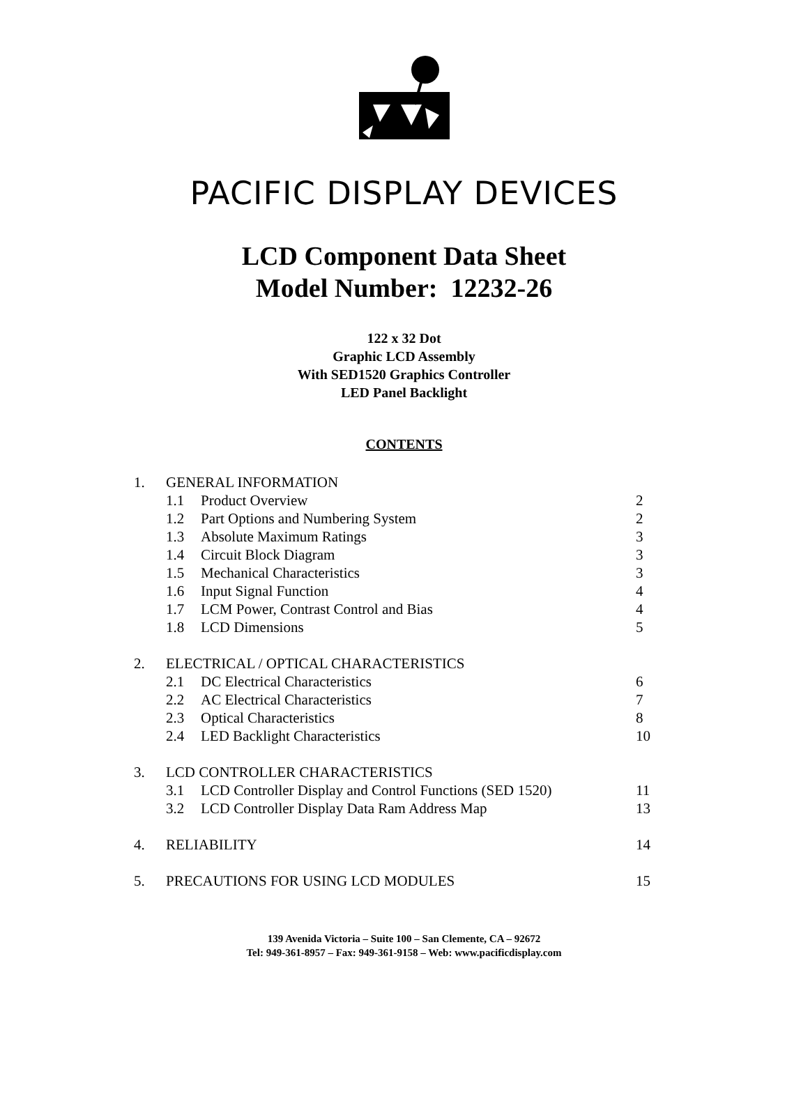PACIFIC DISPLAY DEVICES
LCD Component Data Sheet
Model Number: 12232-26
122 x 32 Dot
Graphic LCD Assembly
With SED1520 Graphics Controller
LED Panel Backlight
CONTENTS
| 1. | GENERAL INFORMATION | | |
| | 1.1 | Product Overview | 2 |
| | 1.2 | Part Options and Numbering System | 2 |
| | 1.3 | Absolute Maximum Ratings | 3 |
| | 1.4 | Circuit Block Diagram | 3 |
| | 1.5 | Mechanical Characteristics | 3 |
| | 1.6 | Input Signal Function | 4 |
| | 1.7 | LCM Power, Contrast Control and Bias | 4 |
| | 1.8 | LCD Dimensions | 5 |
| 2. | ELECTRICAL / OPTICAL CHARACTERISTICS | | |
| | 2.1 | DC Electrical Characteristics | 6 |
| | 2.2 | AC Electrical Characteristics | 7 |
| | 2.3 | Optical Characteristics | 8 |
| | 2.4 | LED Backlight Characteristics | 10 |
| 3. | LCD CONTROLLER CHARACTERISTICS | | |
| | 3.1 | LCD Controller Display and Control Functions (SED 1520) | 11 |
| | 3.2 | LCD Controller Display Data Ram Address Map | 13 |
| 4. | RELIABILITY | | 14 |
| 5. | PRECAUTIONS FOR USING LCD MODULES | | 15 |
139 Avenida Victoria – Suite 100 – San Clemente, CA – 92672
Tel: 949-361-8957 – Fax: 949-361-9158 – Web: www.pacificdisplay.com